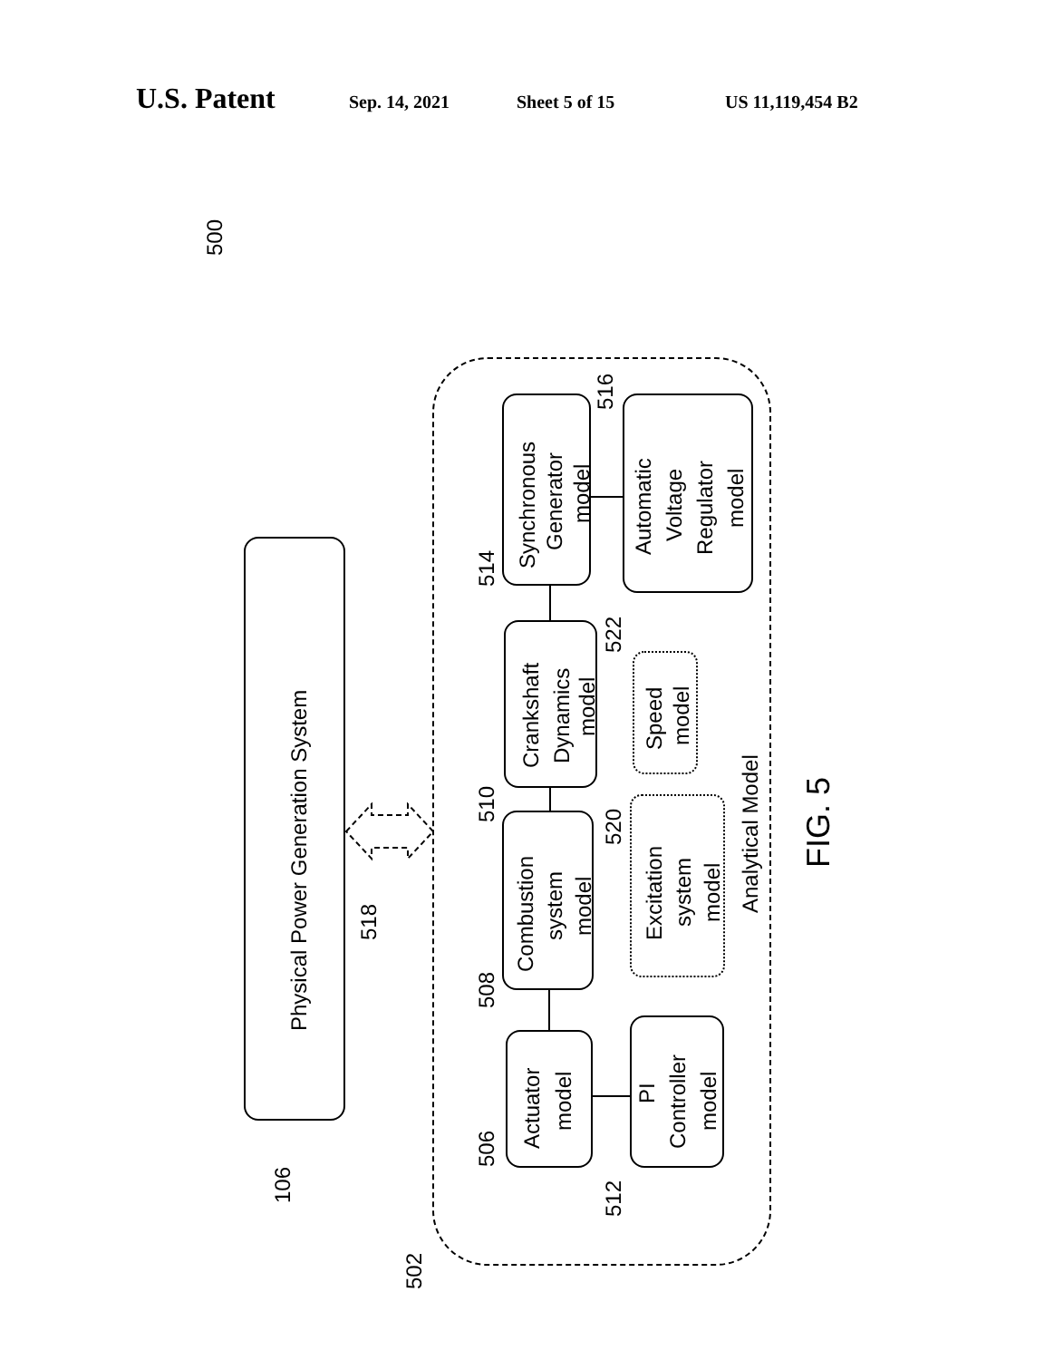U.S. Patent Sep. 14, 2021 Sheet 5 of 15 US 11,119,454 B2
Physical Power Generation System
Synchronous
Generator
model
Automatic
Voltage
Regulator
model
Crankshaft
Dynamics
model
Speed
model
Combustion
system
model
Excitation
system
model
Actuator
model
PI
Controller
model
Analytical Model
FIG. 5
500
106
502
518
506
508
510
514
512
520
522
516